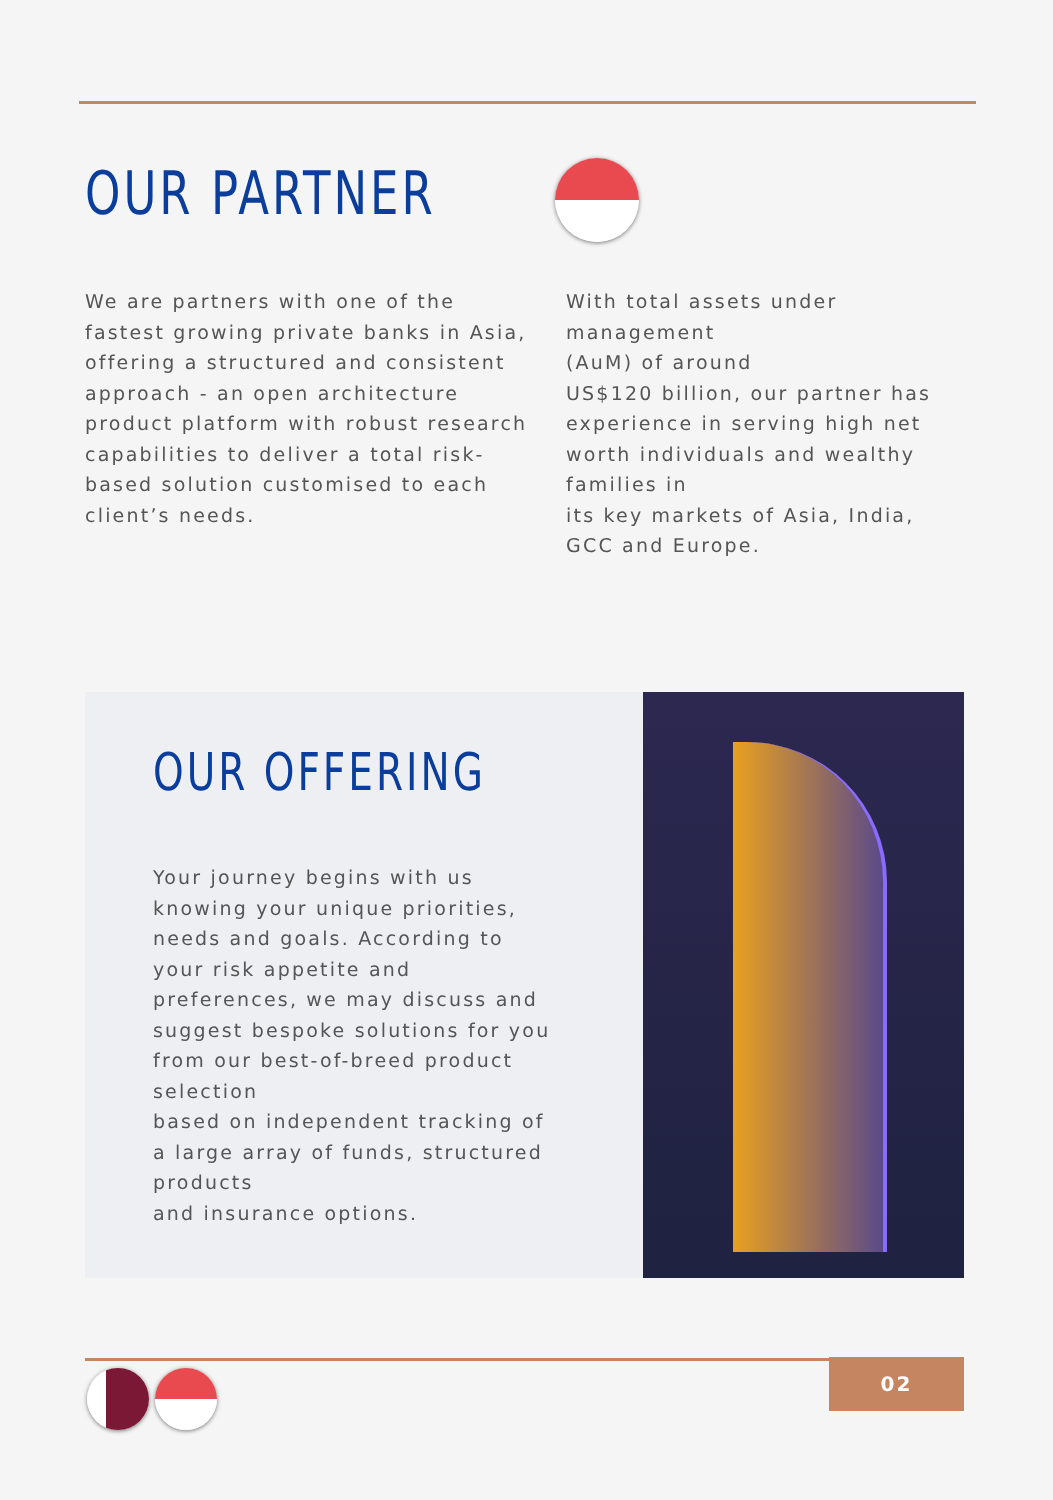OUR PARTNER
We are partners with one of the fastest growing private banks in Asia, offering a structured and consistent approach - an open architecture product platform with robust research capabilities to deliver a total risk-based solution customised to each client’s needs.
With total assets under management
(AuM) of around
US$120 billion, our partner has experience in serving high net worth individuals and wealthy families in
its key markets of Asia, India, GCC and Europe.
OUR OFFERING
Your journey begins with us knowing your unique priorities, needs and goals. According to your risk appetite and preferences, we may discuss and suggest bespoke solutions for you from our best-of-breed product selection
based on independent tracking of a large array of funds, structured products
and insurance options.
02